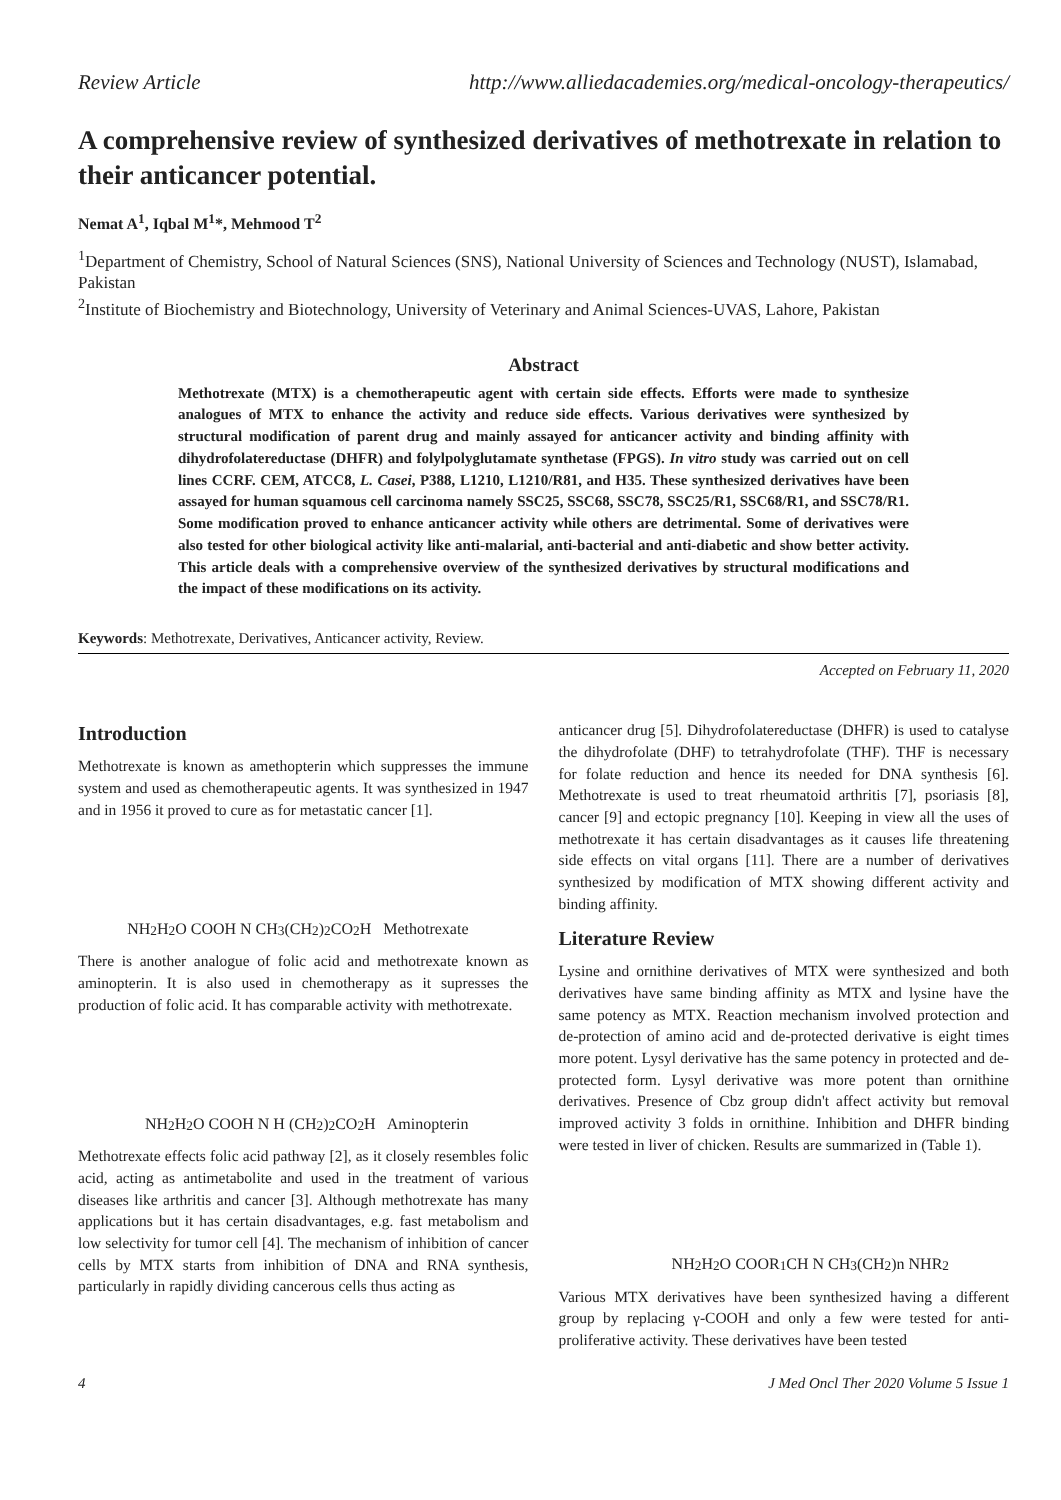Review Article http://www.alliedacademies.org/medical-oncology-therapeutics/
A comprehensive review of synthesized derivatives of methotrexate in relation to their anticancer potential.
Nemat A<sup>1</sup>, Iqbal M<sup>1</sup>*, Mehmood T<sup>2</sup>
<sup>1</sup> Department of Chemistry, School of Natural Sciences (SNS), National University of Sciences and Technology (NUST), Islamabad, Pakistan
<sup>2</sup> Institute of Biochemistry and Biotechnology, University of Veterinary and Animal Sciences-UVAS, Lahore, Pakistan
Abstract
Methotrexate (MTX) is a chemotherapeutic agent with certain side effects. Efforts were made to synthesize analogues of MTX to enhance the activity and reduce side effects. Various derivatives were synthesized by structural modification of parent drug and mainly assayed for anticancer activity and binding affinity with dihydrofolatereductase (DHFR) and folylpolyglutamate synthetase (FPGS). In vitro study was carried out on cell lines CCRF. CEM, ATCC8, L. Casei, P388, L1210, L1210/R81, and H35. These synthesized derivatives have been assayed for human squamous cell carcinoma namely SSC25, SSC68, SSC78, SSC25/R1, SSC68/R1, and SSC78/R1. Some modification proved to enhance anticancer activity while others are detrimental. Some of derivatives were also tested for other biological activity like anti-malarial, anti-bacterial and anti-diabetic and show better activity. This article deals with a comprehensive overview of the synthesized derivatives by structural modifications and the impact of these modifications on its activity.
Keywords: Methotrexate, Derivatives, Anticancer activity, Review.
Accepted on February 11, 2020
Introduction
Methotrexate is known as amethopterin which suppresses the immune system and used as chemotherapeutic agents. It was synthesized in 1947 and in 1956 it proved to cure as for metastatic cancer [1].
NH<sub>2</sub> H<sub>2</sub> O COOH N CH<sub>3</sub> (CH<sub>2</sub>)<sub>2</sub>CO<sub>2</sub>H Methotrexate
There is another analogue of folic acid and methotrexate known as aminopterin. It is also used in chemotherapy as it supresses the production of folic acid. It has comparable activity with methotrexate.
NH<sub>2</sub> H<sub>2</sub> O COOH N H (CH<sub>2</sub>)<sub>2</sub>CO<sub>2</sub>H Aminopterin
Methotrexate effects folic acid pathway [2], as it closely resembles folic acid, acting as antimetabolite and used in the treatment of various diseases like arthritis and cancer [3]. Although methotrexate has many applications but it has certain disadvantages, e.g. fast metabolism and low selectivity for tumor cell [4]. The mechanism of inhibition of cancer cells by MTX starts from inhibition of DNA and RNA synthesis, particularly in rapidly dividing cancerous cells thus acting as
anticancer drug [5]. Dihydrofolatereductase (DHFR) is used to catalyse the dihydrofolate (DHF) to tetrahydrofolate (THF). THF is necessary for folate reduction and hence its needed for DNA synthesis [6]. Methotrexate is used to treat rheumatoid arthritis [7], psoriasis [8], cancer [9] and ectopic pregnancy [10]. Keeping in view all the uses of methotrexate it has certain disadvantages as it causes life threatening side effects on vital organs [11]. There are a number of derivatives synthesized by modification of MTX showing different activity and binding affinity.
Literature Review
Lysine and ornithine derivatives of MTX were synthesized and both derivatives have same binding affinity as MTX and lysine have the same potency as MTX. Reaction mechanism involved protection and de-protection of amino acid and de-protected derivative is eight times more potent. Lysyl derivative has the same potency in protected and de-protected form. Lysyl derivative was more potent than ornithine derivatives. Presence of Cbz group didn't affect activity but removal improved activity 3 folds in ornithine. Inhibition and DHFR binding were tested in liver of chicken. Results are summarized in (Table 1).
NH<sub>2</sub> H<sub>2</sub> O COOR<sub>1</sub> CH N CH<sub>3</sub> (CH<sub>2</sub>)n NHR<sub>2</sub>
Various MTX derivatives have been synthesized having a different group by replacing γ-COOH and only a few were tested for anti-proliferative activity. These derivatives have been tested
4 J Med Oncl Ther 2020 Volume 5 Issue 1